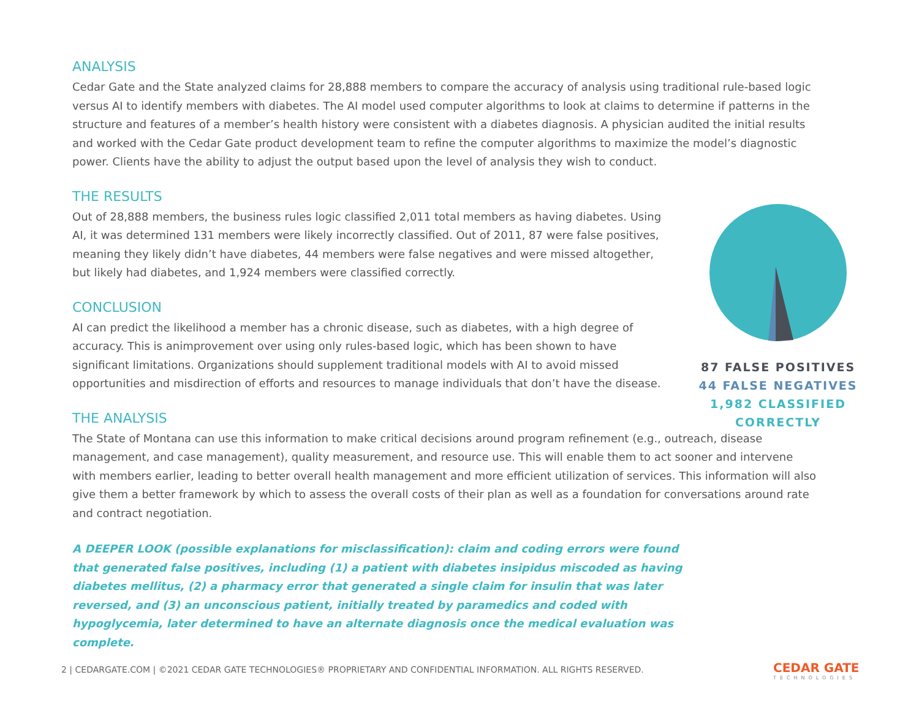ANALYSIS
Cedar Gate and the State analyzed claims for 28,888 members to compare the accuracy of analysis using traditional rule-based logic versus AI to identify members with diabetes. The AI model used computer algorithms to look at claims to determine if patterns in the structure and features of a member’s health history were consistent with a diabetes diagnosis. A physician audited the initial results and worked with the Cedar Gate product development team to refine the computer algorithms to maximize the model’s diagnostic power. Clients have the ability to adjust the output based upon the level of analysis they wish to conduct.
THE RESULTS
Out of 28,888 members, the business rules logic classified 2,011 total members as having diabetes. Using AI, it was determined 131 members were likely incorrectly classified. Out of 2011, 87 were false positives, meaning they likely didn’t have diabetes, 44 members were false negatives and were missed altogether, but likely had diabetes, and 1,924 members were classified correctly.
CONCLUSION
AI can predict the likelihood a member has a chronic disease, such as diabetes, with a high degree of accuracy. This is animprovement over using only rules-based logic, which has been shown to have significant limitations. Organizations should supplement traditional models with AI to avoid missed opportunities and misdirection of efforts and resources to manage individuals that don’t have the disease.
THE ANALYSIS
The State of Montana can use this information to make critical decisions around program refinement (e.g., outreach, disease management, and case management), quality measurement, and resource use. This will enable them to act sooner and intervene with members earlier, leading to better overall health management and more efficient utilization of services. This information will also give them a better framework by which to assess the overall costs of their plan as well as a foundation for conversations around rate and contract negotiation.
A DEEPER LOOK (possible explanations for misclassification): claim and coding errors were found that generated false positives, including (1) a patient with diabetes insipidus miscoded as having diabetes mellitus, (2) a pharmacy error that generated a single claim for insulin that was later reversed, and (3) an unconscious patient, initially treated by paramedics and coded with hypoglycemia, later determined to have an alternate diagnosis once the medical evaluation was complete.
87 FALSE POSITIVES
44 FALSE NEGATIVES
1,982 CLASSIFIED CORRECTLY
2 | CEDARGATE.COM | ©2021 CEDAR GATE TECHNOLOGIES® PROPRIETARY AND CONFIDENTIAL INFORMATION. ALL RIGHTS RESERVED.
CEDAR GATE
TECHNOLOGIES